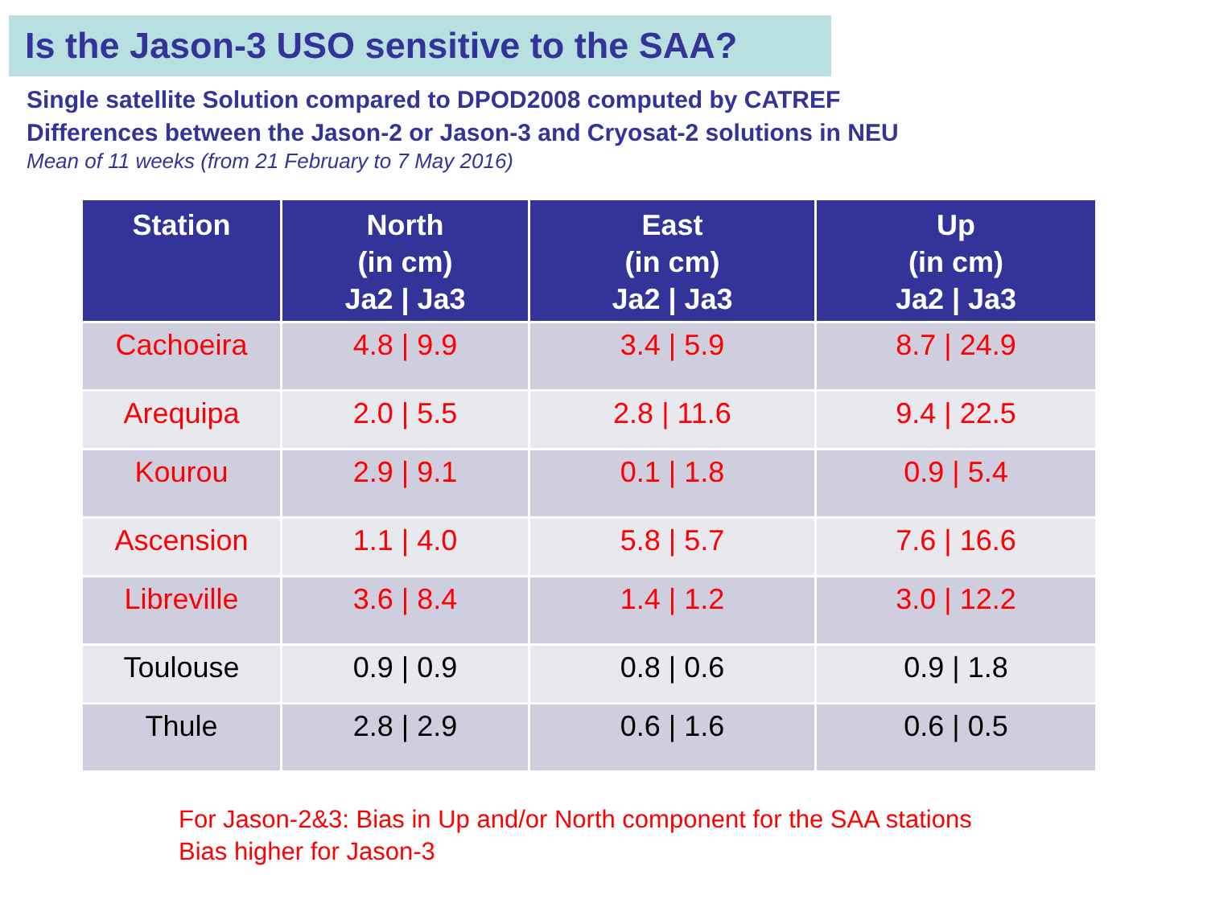Is the Jason-3 USO sensitive to the SAA?
Single satellite Solution compared to DPOD2008 computed by CATREF
Differences between the Jason-2 or Jason-3 and Cryosat-2 solutions in NEU
Mean of 11 weeks (from 21 February to 7 May 2016)
| Station | North (in cm) Ja2 / Ja3 | East (in cm) Ja2 / Ja3 | Up (in cm) Ja2 / Ja3 |
| --- | --- | --- | --- |
| Cachoeira | 4.8 / 9.9 | 3.4 / 5.9 | 8.7 / 24.9 |
| Arequipa | 2.0 / 5.5 | 2.8 / 11.6 | 9.4 / 22.5 |
| Kourou | 2.9 / 9.1 | 0.1 / 1.8 | 0.9 / 5.4 |
| Ascension | 1.1 / 4.0 | 5.8 / 5.7 | 7.6 / 16.6 |
| Libreville | 3.6 / 8.4 | 1.4 / 1.2 | 3.0 / 12.2 |
| Toulouse | 0.9 / 0.9 | 0.8 / 0.6 | 0.9 / 1.8 |
| Thule | 2.8 / 2.9 | 0.6 / 1.6 | 0.6 / 0.5 |
For Jason-2&3: Bias in Up and/or North component for the SAA stations
Bias higher for Jason-3